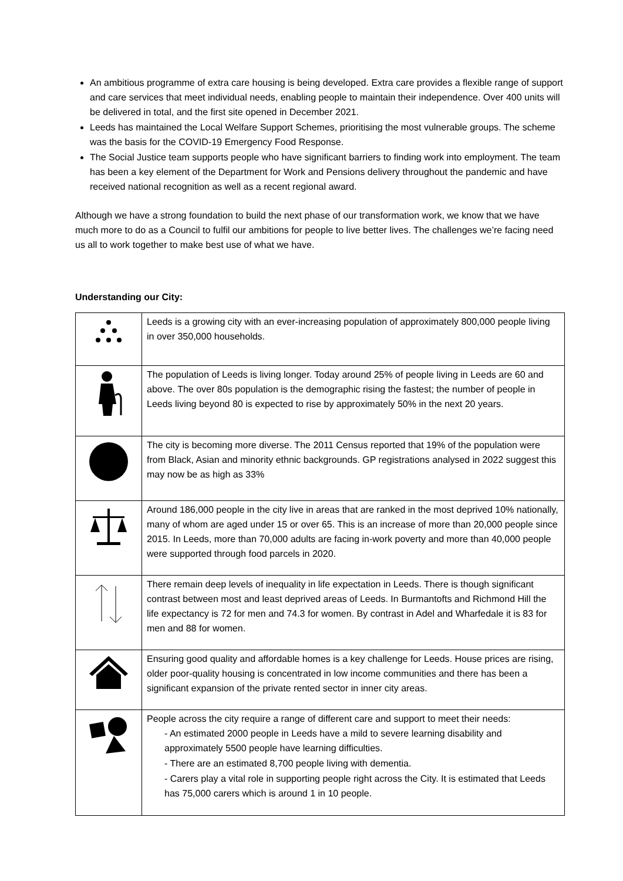An ambitious programme of extra care housing is being developed. Extra care provides a flexible range of support and care services that meet individual needs, enabling people to maintain their independence. Over 400 units will be delivered in total, and the first site opened in December 2021.
Leeds has maintained the Local Welfare Support Schemes, prioritising the most vulnerable groups. The scheme was the basis for the COVID-19 Emergency Food Response.
The Social Justice team supports people who have significant barriers to finding work into employment. The team has been a key element of the Department for Work and Pensions delivery throughout the pandemic and have received national recognition as well as a recent regional award.
Although we have a strong foundation to build the next phase of our transformation work, we know that we have much more to do as a Council to fulfil our ambitions for people to live better lives. The challenges we’re facing need us all to work together to make best use of what we have.
Understanding our City:
| | Leeds is a growing city with an ever-increasing population of approximately 800,000 people living in over 350,000 households. |
| | The population of Leeds is living longer. Today around 25% of people living in Leeds are 60 and above. The over 80s population is the demographic rising the fastest; the number of people in Leeds living beyond 80 is expected to rise by approximately 50% in the next 20 years. |
| | The city is becoming more diverse. The 2011 Census reported that 19% of the population were from Black, Asian and minority ethnic backgrounds. GP registrations analysed in 2022 suggest this may now be as high as 33% |
| | Around 186,000 people in the city live in areas that are ranked in the most deprived 10% nationally, many of whom are aged under 15 or over 65. This is an increase of more than 20,000 people since 2015. In Leeds, more than 70,000 adults are facing in-work poverty and more than 40,000 people were supported through food parcels in 2020. |
| | There remain deep levels of inequality in life expectation in Leeds. There is though significant contrast between most and least deprived areas of Leeds. In Burmantofts and Richmond Hill the life expectancy is 72 for men and 74.3 for women. By contrast in Adel and Wharfedale it is 83 for men and 88 for women. |
| | Ensuring good quality and affordable homes is a key challenge for Leeds. House prices are rising, older poor-quality housing is concentrated in low income communities and there has been a significant expansion of the private rented sector in inner city areas. |
| | People across the city require a range of different care and support to meet their needs: - An estimated 2000 people in Leeds have a mild to severe learning disability and approximately 5500 people have learning difficulties. - There are an estimated 8,700 people living with dementia. - Carers play a vital role in supporting people right across the City. It is estimated that Leeds has 75,000 carers which is around 1 in 10 people. |